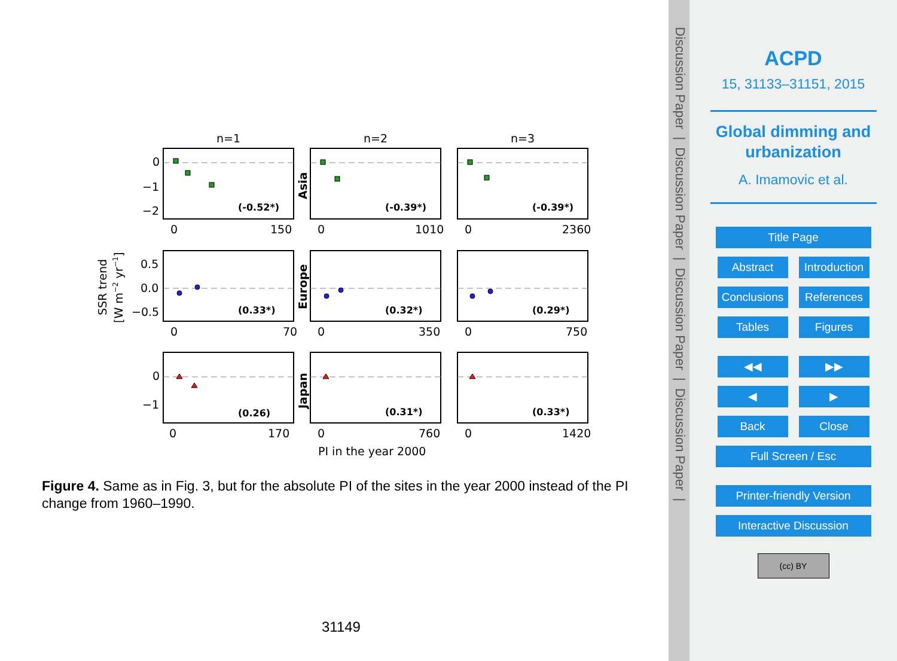n=1
n=2
n=3
(-0.52*)
(-0.39*)
(-0.39*)
(0.33*)
(0.32*)
(0.29*)
(0.26)
(0.31*)
(0.33*)
0
−1
−2
0.5
0.0
−0.5
0
−1
0
150
0
1010
0
2360
0
70
0
350
0
750
0
170
0
760
0
1420
PI in the year 2000
Asia
Europe
Japan
SSR trend
[W m−2 yr−1]
Figure 4. Same as in Fig. 3, but for the absolute PI of the sites in the year 2000 instead of the PI change from 1960–1990.
31149
Discussion Paper | Discussion Paper | Discussion Paper | Discussion Paper |
ACPD
15, 31133–31151, 2015
Global dimming and
urbanization
A. Imamovic et al.
Title Page
Abstract Introduction
Conclusions References
Tables Figures
◀◀ ▶▶
◀ ▶
Back Close
Full Screen / Esc
Printer-friendly Version
Interactive Discussion
(cc) BY